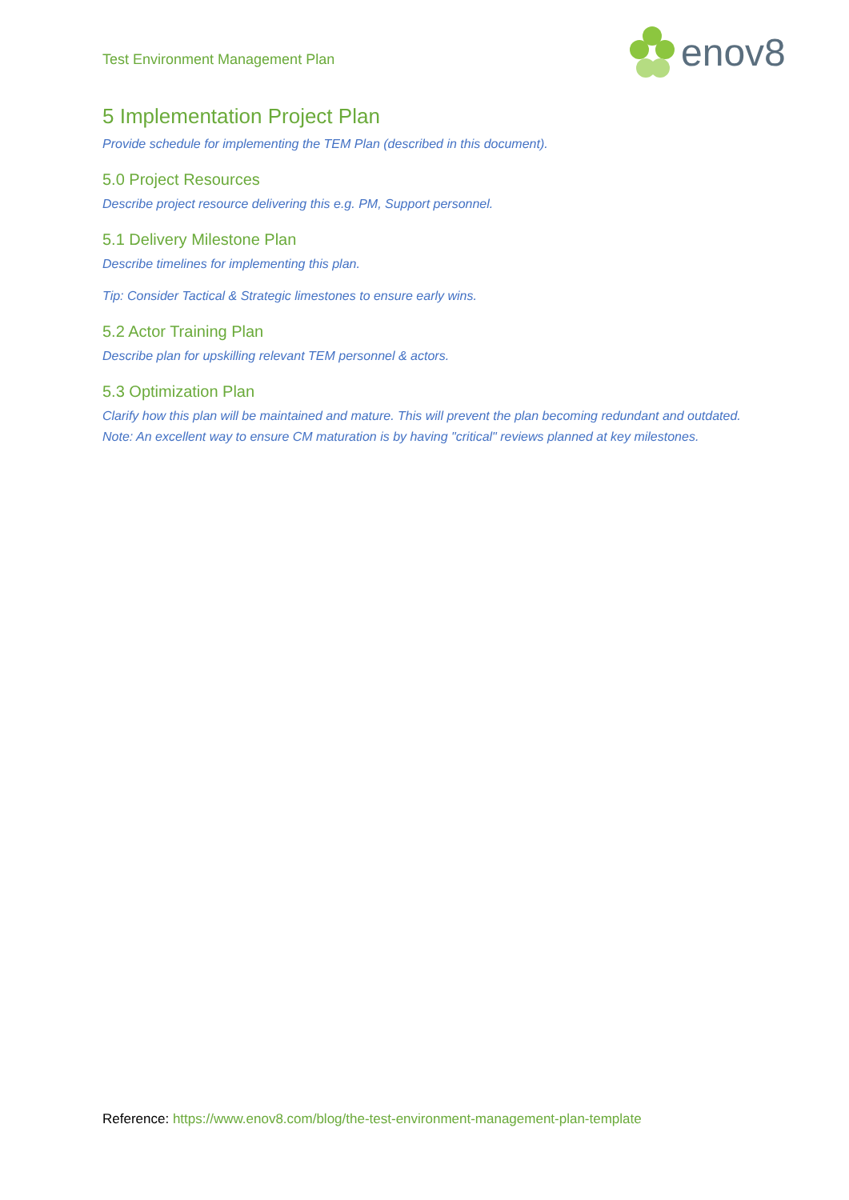Test Environment Management Plan
enov8
5 Implementation Project Plan
Provide schedule for implementing the TEM Plan (described in this document).
5.0 Project Resources
Describe project resource delivering this e.g. PM, Support personnel.
5.1 Delivery Milestone Plan
Describe timelines for implementing this plan.
Tip: Consider Tactical & Strategic limestones to ensure early wins.
5.2 Actor Training Plan
Describe plan for upskilling relevant TEM personnel & actors.
5.3 Optimization Plan
Clarify how this plan will be maintained and mature. This will prevent the plan becoming redundant and outdated. Note: An excellent way to ensure CM maturation is by having "critical" reviews planned at key milestones.
Reference: https://www.enov8.com/blog/the-test-environment-management-plan-template